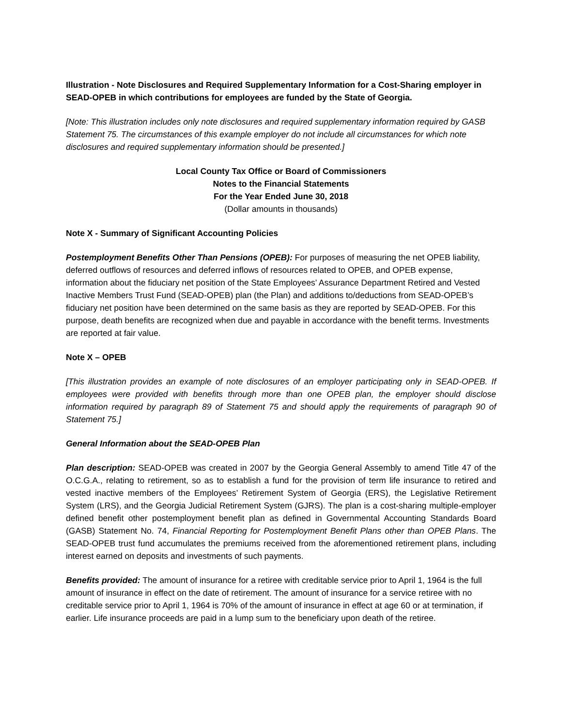Illustration - Note Disclosures and Required Supplementary Information for a Cost-Sharing employer in SEAD-OPEB in which contributions for employees are funded by the State of Georgia.
[Note: This illustration includes only note disclosures and required supplementary information required by GASB Statement 75. The circumstances of this example employer do not include all circumstances for which note disclosures and required supplementary information should be presented.]
Local County Tax Office or Board of Commissioners
Notes to the Financial Statements
For the Year Ended June 30, 2018
(Dollar amounts in thousands)
Note X - Summary of Significant Accounting Policies
Postemployment Benefits Other Than Pensions (OPEB): For purposes of measuring the net OPEB liability, deferred outflows of resources and deferred inflows of resources related to OPEB, and OPEB expense, information about the fiduciary net position of the State Employees’ Assurance Department Retired and Vested Inactive Members Trust Fund (SEAD-OPEB) plan (the Plan) and additions to/deductions from SEAD-OPEB’s fiduciary net position have been determined on the same basis as they are reported by SEAD-OPEB. For this purpose, death benefits are recognized when due and payable in accordance with the benefit terms. Investments are reported at fair value.
Note X – OPEB
[This illustration provides an example of note disclosures of an employer participating only in SEAD-OPEB. If employees were provided with benefits through more than one OPEB plan, the employer should disclose information required by paragraph 89 of Statement 75 and should apply the requirements of paragraph 90 of Statement 75.]
General Information about the SEAD-OPEB Plan
Plan description: SEAD-OPEB was created in 2007 by the Georgia General Assembly to amend Title 47 of the O.C.G.A., relating to retirement, so as to establish a fund for the provision of term life insurance to retired and vested inactive members of the Employees’ Retirement System of Georgia (ERS), the Legislative Retirement System (LRS), and the Georgia Judicial Retirement System (GJRS). The plan is a cost-sharing multiple-employer defined benefit other postemployment benefit plan as defined in Governmental Accounting Standards Board (GASB) Statement No. 74, Financial Reporting for Postemployment Benefit Plans other than OPEB Plans. The SEAD-OPEB trust fund accumulates the premiums received from the aforementioned retirement plans, including interest earned on deposits and investments of such payments.
Benefits provided: The amount of insurance for a retiree with creditable service prior to April 1, 1964 is the full amount of insurance in effect on the date of retirement. The amount of insurance for a service retiree with no creditable service prior to April 1, 1964 is 70% of the amount of insurance in effect at age 60 or at termination, if earlier. Life insurance proceeds are paid in a lump sum to the beneficiary upon death of the retiree.